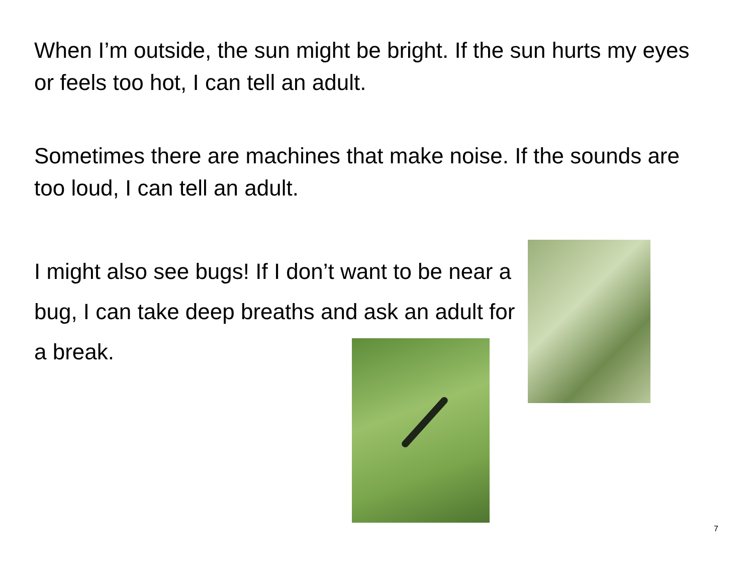When I’m outside, the sun might be bright. If the sun hurts my eyes or feels too hot, I can tell an adult.
Sometimes there are machines that make noise. If the sounds are too loud, I can tell an adult.
I might also see bugs! If I don’t want to be near a bug, I can take deep breaths and ask an adult for a break.
7